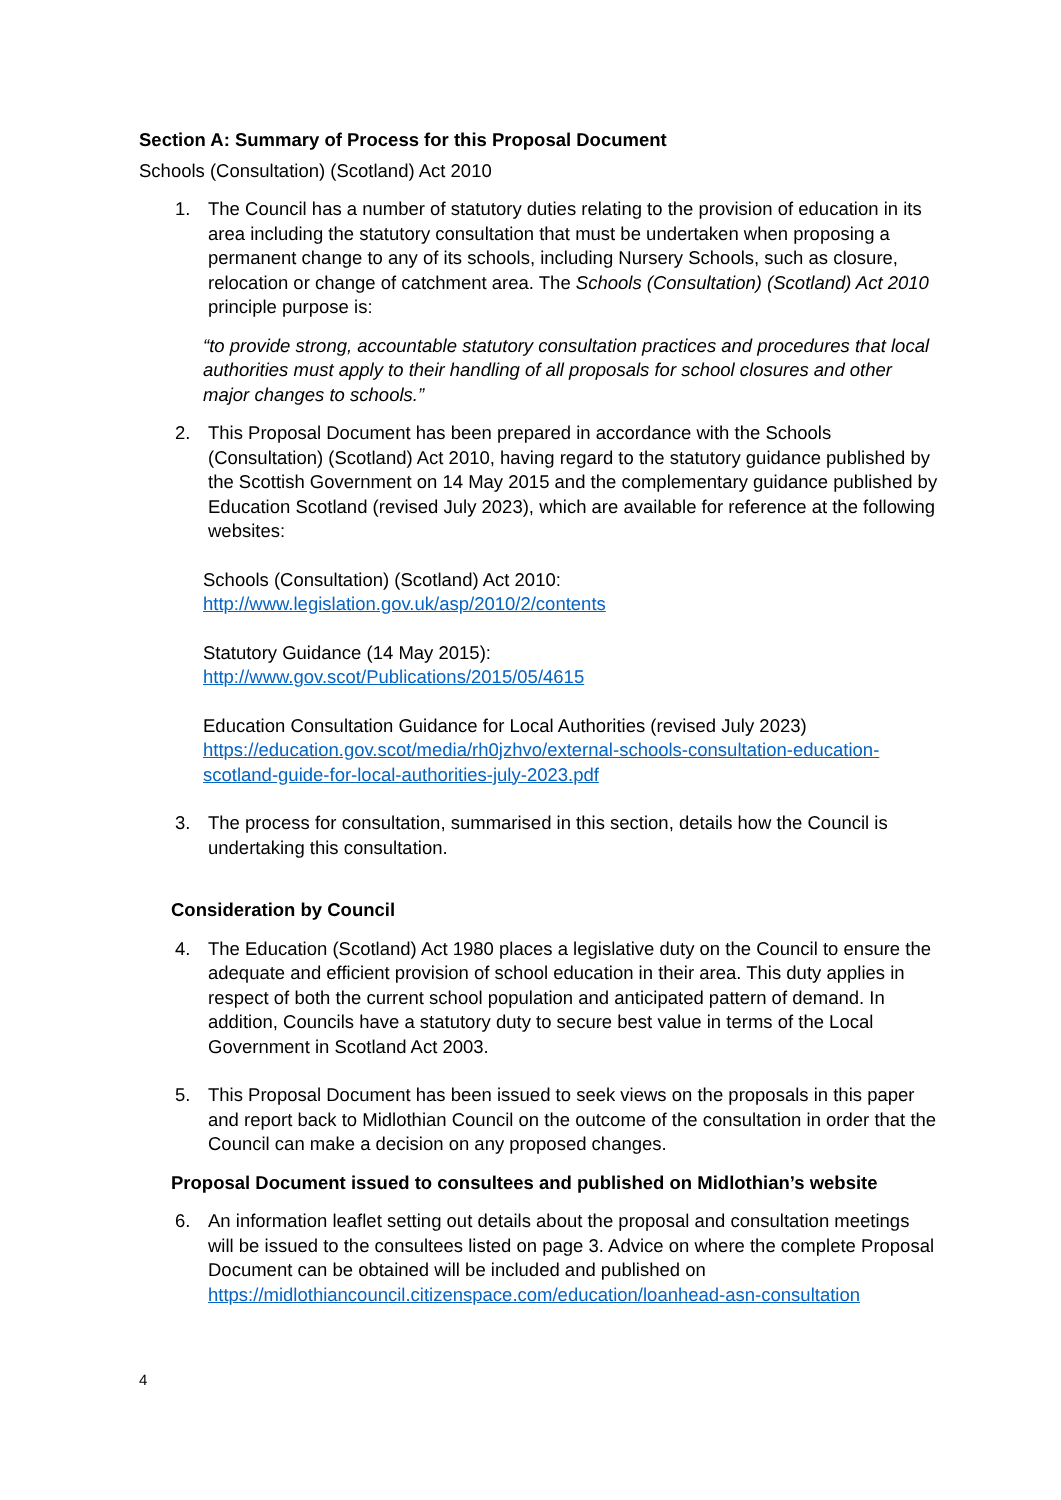Section A: Summary of Process for this Proposal Document
Schools (Consultation) (Scotland) Act 2010
1. The Council has a number of statutory duties relating to the provision of education in its area including the statutory consultation that must be undertaken when proposing a permanent change to any of its schools, including Nursery Schools, such as closure, relocation or change of catchment area. The Schools (Consultation) (Scotland) Act 2010 principle purpose is:
“to provide strong, accountable statutory consultation practices and procedures that local authorities must apply to their handling of all proposals for school closures and other major changes to schools.”
2. This Proposal Document has been prepared in accordance with the Schools (Consultation) (Scotland) Act 2010, having regard to the statutory guidance published by the Scottish Government on 14 May 2015 and the complementary guidance published by Education Scotland (revised July 2023), which are available for reference at the following websites:
Schools (Consultation) (Scotland) Act 2010:
http://www.legislation.gov.uk/asp/2010/2/contents
Statutory Guidance (14 May 2015):
http://www.gov.scot/Publications/2015/05/4615
Education Consultation Guidance for Local Authorities (revised July 2023)
https://education.gov.scot/media/rh0jzhvo/external-schools-consultation-education-scotland-guide-for-local-authorities-july-2023.pdf
3. The process for consultation, summarised in this section, details how the Council is undertaking this consultation.
Consideration by Council
4. The Education (Scotland) Act 1980 places a legislative duty on the Council to ensure the adequate and efficient provision of school education in their area. This duty applies in respect of both the current school population and anticipated pattern of demand. In addition, Councils have a statutory duty to secure best value in terms of the Local Government in Scotland Act 2003.
5. This Proposal Document has been issued to seek views on the proposals in this paper and report back to Midlothian Council on the outcome of the consultation in order that the Council can make a decision on any proposed changes.
Proposal Document issued to consultees and published on Midlothian’s website
6. An information leaflet setting out details about the proposal and consultation meetings will be issued to the consultees listed on page 3. Advice on where the complete Proposal Document can be obtained will be included and published on https://midlothiancouncil.citizenspace.com/education/loanhead-asn-consultation
4